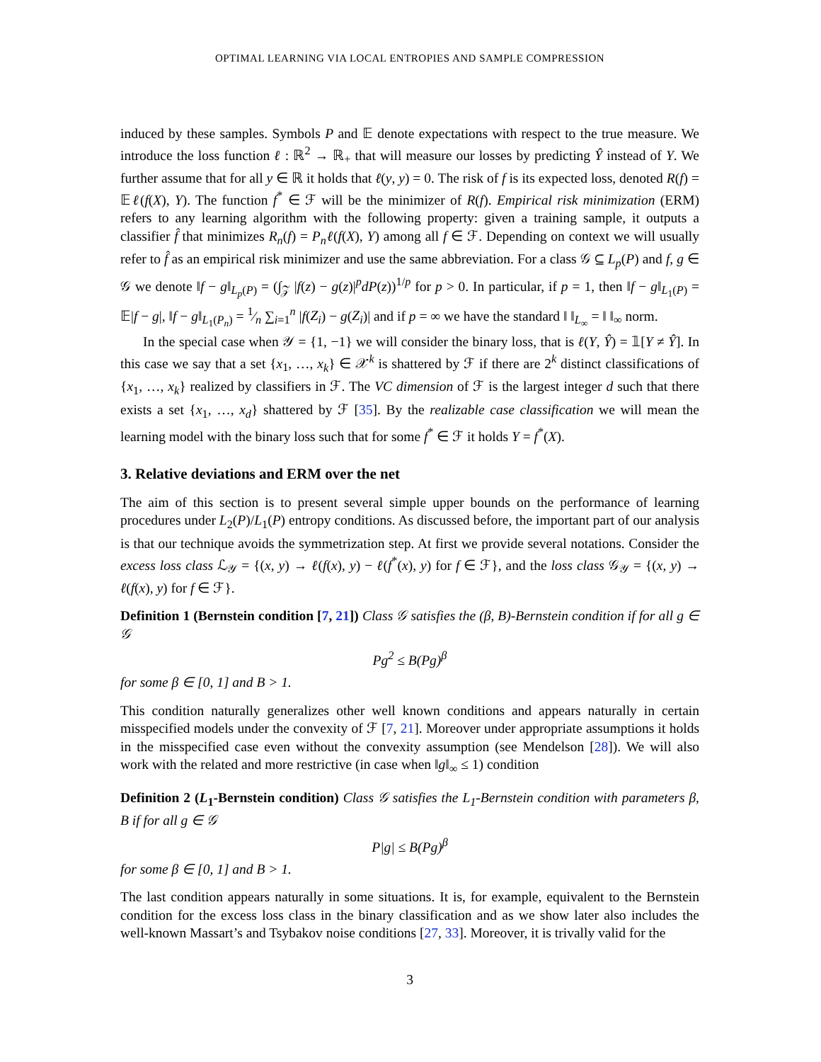OPTIMAL LEARNING VIA LOCAL ENTROPIES AND SAMPLE COMPRESSION
induced by these samples. Symbols P and 𝔼 denote expectations with respect to the true measure. We introduce the loss function ℓ : ℝ<sup>2</sup> → ℝ<sub>+</sub> that will measure our losses by predicting Ŷ instead of Y. We further assume that for all y ∈ ℝ it holds that ℓ(y, y) = 0. The risk of f is its expected loss, denoted R(f) = 𝔼ℓ(f(X), Y). The function f<sup>*</sup> ∈ ℱ will be the minimizer of R(f). Empirical risk minimization (ERM) refers to any learning algorithm with the following property: given a training sample, it outputs a classifier f̂ that minimizes R<sub>n</sub>(f) = P<sub>n</sub>ℓ(f(X), Y) among all f ∈ ℱ. Depending on context we will usually refer to f̂ as an empirical risk minimizer and use the same abbreviation. For a class 𝒢 ⊆ L<sub>p</sub>(P) and f, g ∈ 𝒢 we denote ‖f − g‖<sub>L<sub>p</sub>(P)</sub> = (∫<sub>𝒵</sub> |f(z) − g(z)|<sup>p</sup>dP(z))<sup>1/p</sup> for p > 0. In particular, if p = 1, then ‖f − g‖<sub>L<sub>1</sub>(P)</sub> = 𝔼|f − g|, ‖f − g‖<sub>L<sub>1</sub>(P<sub>n</sub>)</sub> = 1⁄n ∑<sub>i=1</sub><sup>n</sup> |f(Z<sub>i</sub>) − g(Z<sub>i</sub>)| and if p = ∞ we have the standard ‖ ‖<sub>L<sub>∞</sub></sub> = ‖ ‖<sub>∞</sub> norm.
In the special case when 𝒴 = {1, −1} we will consider the binary loss, that is ℓ(Y, Ŷ) = 𝟙[Y ≠ Ŷ]. In this case we say that a set {x<sub>1</sub>, …, x<sub>k</sub>} ∈ 𝒳<sup>k</sup> is shattered by ℱ if there are 2<sup>k</sup> distinct classifications of {x<sub>1</sub>, …, x<sub>k</sub>} realized by classifiers in ℱ. The VC dimension of ℱ is the largest integer d such that there exists a set {x<sub>1</sub>, …, x<sub>d</sub>} shattered by ℱ [35]. By the realizable case classification we will mean the learning model with the binary loss such that for some f<sup>*</sup> ∈ ℱ it holds Y = f<sup>*</sup>(X).
3. Relative deviations and ERM over the net
The aim of this section is to present several simple upper bounds on the performance of learning procedures under L<sub>2</sub>(P)/L<sub>1</sub>(P) entropy conditions. As discussed before, the important part of our analysis is that our technique avoids the symmetrization step. At first we provide several notations. Consider the excess loss class ℒ<sub>𝒴</sub> = {(x, y) → ℓ(f(x), y) − ℓ(f<sup>*</sup>(x), y) for f ∈ ℱ}, and the loss class 𝒢<sub>𝒴</sub> = {(x, y) → ℓ(f(x), y) for f ∈ ℱ}.
Definition 1 (Bernstein condition [7, 21]) Class 𝒢 satisfies the (β, B)-Bernstein condition if for all g ∈ 𝒢
Pg<sup>2</sup> ≤ B(Pg)<sup>β</sup>
for some β ∈ [0, 1] and B > 1.
This condition naturally generalizes other well known conditions and appears naturally in certain misspecified models under the convexity of ℱ [7, 21]. Moreover under appropriate assumptions it holds in the misspecified case even without the convexity assumption (see Mendelson [28]). We will also work with the related and more restrictive (in case when ‖g‖<sub>∞</sub> ≤ 1) condition
Definition 2 (L<sub>1</sub>-Bernstein condition) Class 𝒢 satisfies the L<sub>1</sub>-Bernstein condition with parameters β, B if for all g ∈ 𝒢
P|g| ≤ B(Pg)<sup>β</sup>
for some β ∈ [0, 1] and B > 1.
The last condition appears naturally in some situations. It is, for example, equivalent to the Bernstein condition for the excess loss class in the binary classification and as we show later also includes the well-known Massart’s and Tsybakov noise conditions [27, 33]. Moreover, it is trivally valid for the
3